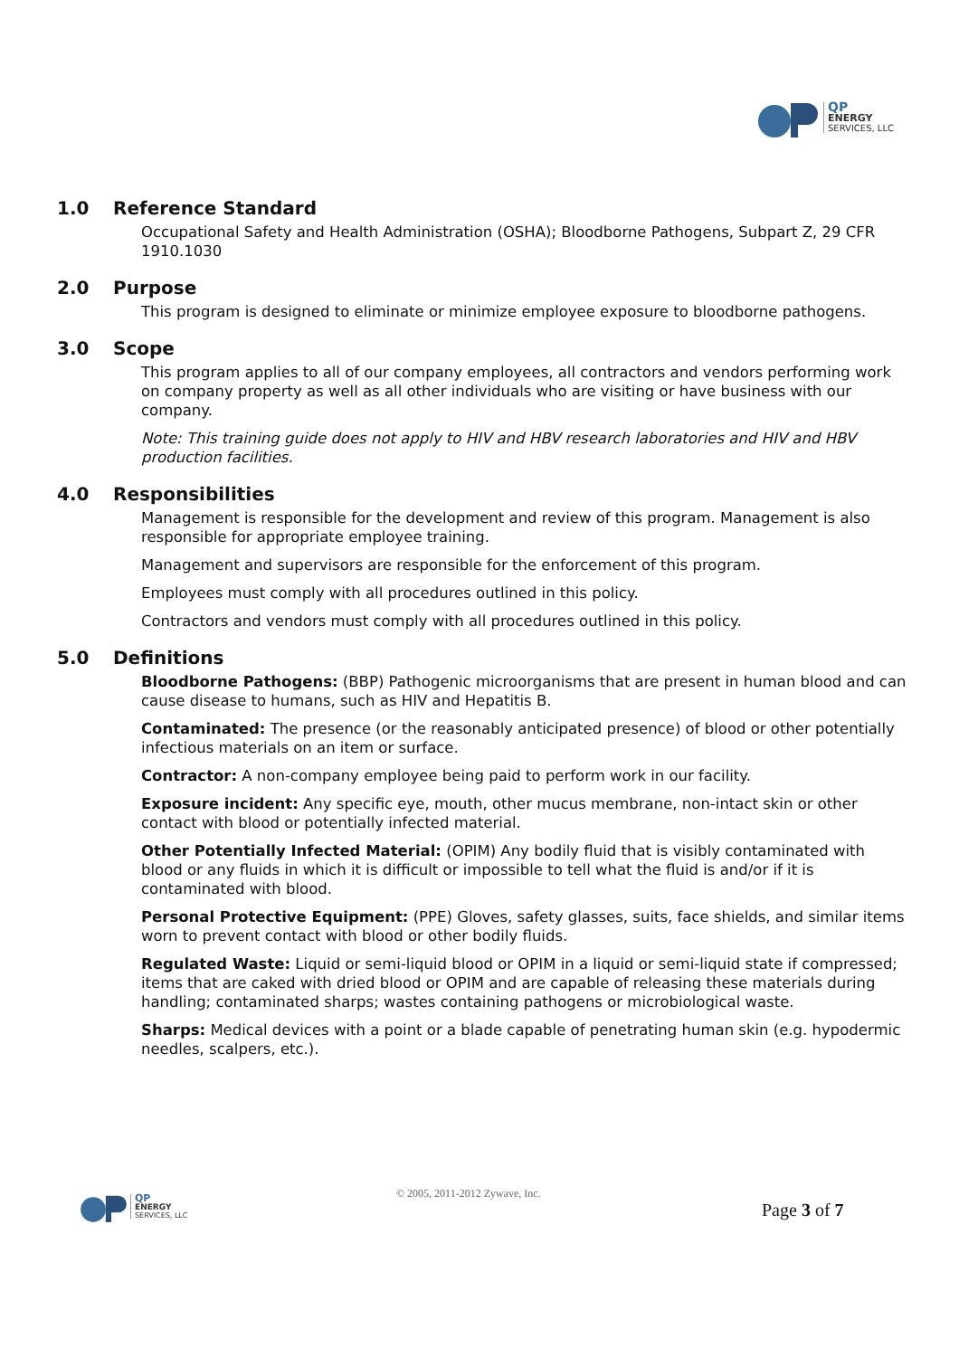QP
ENERGY
SERVICES, LLC
1.0 Reference Standard
Occupational Safety and Health Administration (OSHA); Bloodborne Pathogens, Subpart Z, 29 CFR 1910.1030
2.0 Purpose
This program is designed to eliminate or minimize employee exposure to bloodborne pathogens.
3.0 Scope
This program applies to all of our company employees, all contractors and vendors performing work on company property as well as all other individuals who are visiting or have business with our company.
Note: This training guide does not apply to HIV and HBV research laboratories and HIV and HBV production facilities.
4.0 Responsibilities
Management is responsible for the development and review of this program. Management is also responsible for appropriate employee training.
Management and supervisors are responsible for the enforcement of this program.
Employees must comply with all procedures outlined in this policy.
Contractors and vendors must comply with all procedures outlined in this policy.
5.0 Definitions
Bloodborne Pathogens: (BBP) Pathogenic microorganisms that are present in human blood and can cause disease to humans, such as HIV and Hepatitis B.
Contaminated: The presence (or the reasonably anticipated presence) of blood or other potentially infectious materials on an item or surface.
Contractor: A non-company employee being paid to perform work in our facility.
Exposure incident: Any specific eye, mouth, other mucus membrane, non-intact skin or other contact with blood or potentially infected material.
Other Potentially Infected Material: (OPIM) Any bodily fluid that is visibly contaminated with blood or any fluids in which it is difficult or impossible to tell what the fluid is and/or if it is contaminated with blood.
Personal Protective Equipment: (PPE) Gloves, safety glasses, suits, face shields, and similar items worn to prevent contact with blood or other bodily fluids.
Regulated Waste: Liquid or semi-liquid blood or OPIM in a liquid or semi-liquid state if compressed; items that are caked with dried blood or OPIM and are capable of releasing these materials during handling; contaminated sharps; wastes containing pathogens or microbiological waste.
Sharps: Medical devices with a point or a blade capable of penetrating human skin (e.g. hypodermic needles, scalpers, etc.).
QP
ENERGY
SERVICES, LLC
© 2005, 2011-2012 Zywave, Inc.
Page 3 of 7